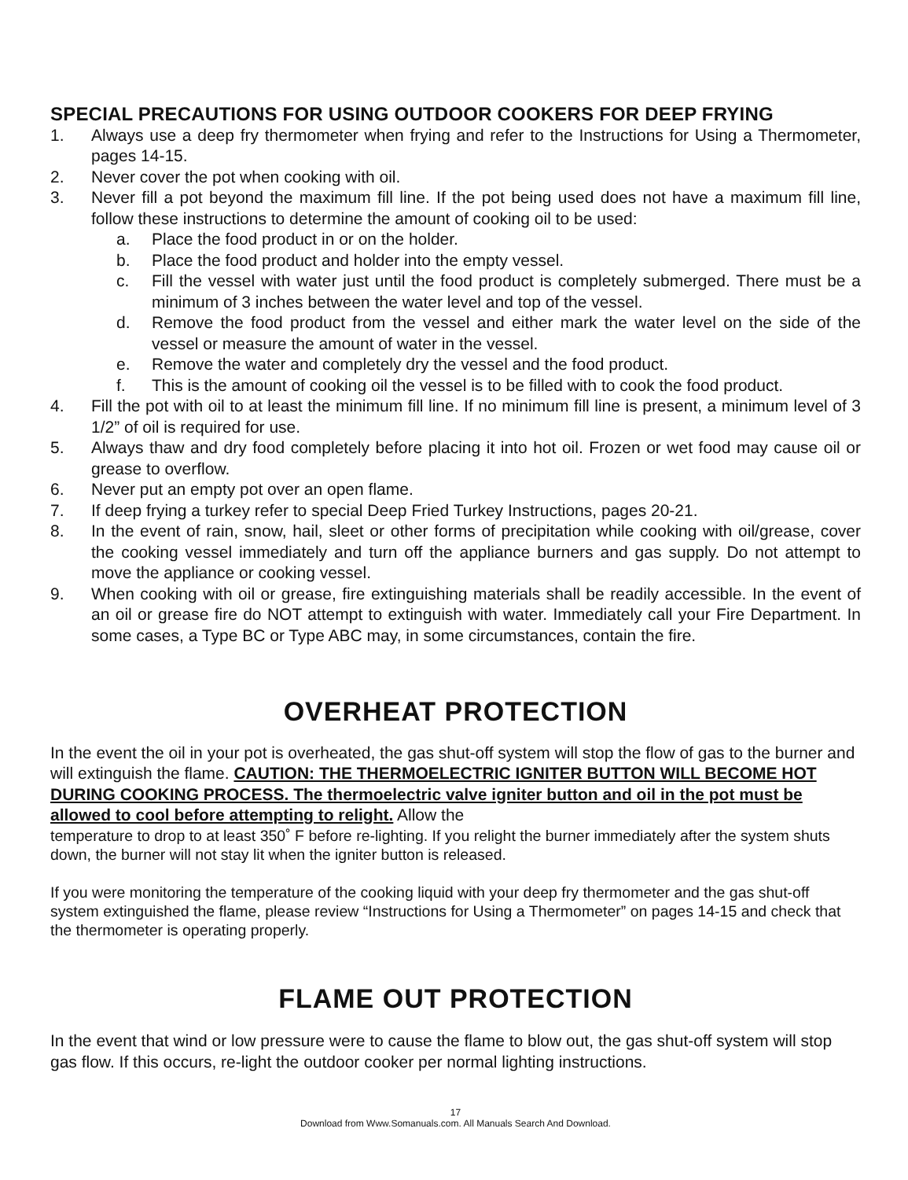SPECIAL PRECAUTIONS FOR USING OUTDOOR COOKERS FOR DEEP FRYING
1. Always use a deep fry thermometer when frying and refer to the Instructions for Using a Thermometer, pages 14-15.
2. Never cover the pot when cooking with oil.
3. Never fill a pot beyond the maximum fill line. If the pot being used does not have a maximum fill line, follow these instructions to determine the amount of cooking oil to be used:
a. Place the food product in or on the holder.
b. Place the food product and holder into the empty vessel.
c. Fill the vessel with water just until the food product is completely submerged. There must be a minimum of 3 inches between the water level and top of the vessel.
d. Remove the food product from the vessel and either mark the water level on the side of the vessel or measure the amount of water in the vessel.
e. Remove the water and completely dry the vessel and the food product.
f. This is the amount of cooking oil the vessel is to be filled with to cook the food product.
4. Fill the pot with oil to at least the minimum fill line. If no minimum fill line is present, a minimum level of 3 1/2” of oil is required for use.
5. Always thaw and dry food completely before placing it into hot oil. Frozen or wet food may cause oil or grease to overflow.
6. Never put an empty pot over an open flame.
7. If deep frying a turkey refer to special Deep Fried Turkey Instructions, pages 20-21.
8. In the event of rain, snow, hail, sleet or other forms of precipitation while cooking with oil/grease, cover the cooking vessel immediately and turn off the appliance burners and gas supply. Do not attempt to move the appliance or cooking vessel.
9. When cooking with oil or grease, fire extinguishing materials shall be readily accessible. In the event of an oil or grease fire do NOT attempt to extinguish with water. Immediately call your Fire Department. In some cases, a Type BC or Type ABC may, in some circumstances, contain the fire.
OVERHEAT PROTECTION
In the event the oil in your pot is overheated, the gas shut-off system will stop the flow of gas to the burner and will extinguish the flame. CAUTION: THE THERMOELECTRIC IGNITER BUTTON WILL BECOME HOT DURING COOKING PROCESS. The thermoelectric valve igniter button and oil in the pot must be allowed to cool before attempting to relight. Allow the
temperature to drop to at least 350˚ F before re-lighting. If you relight the burner immediately after the system shuts down, the burner will not stay lit when the igniter button is released.
If you were monitoring the temperature of the cooking liquid with your deep fry thermometer and the gas shut-off system extinguished the flame, please review “Instructions for Using a Thermometer” on pages 14-15 and check that the thermometer is operating properly.
FLAME OUT PROTECTION
In the event that wind or low pressure were to cause the flame to blow out, the gas shut-off system will stop gas flow. If this occurs, re-light the outdoor cooker per normal lighting instructions.
17
Download from Www.Somanuals.com. All Manuals Search And Download.